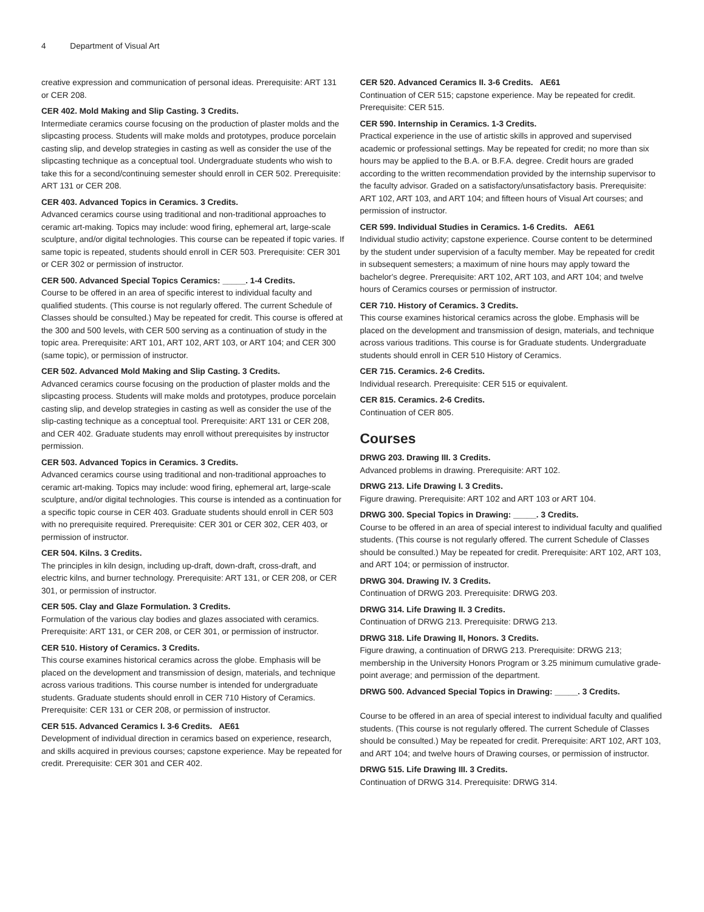4 Department of Visual Art
creative expression and communication of personal ideas. Prerequisite: ART 131 or CER 208.
CER 402. Mold Making and Slip Casting. 3 Credits.
Intermediate ceramics course focusing on the production of plaster molds and the slipcasting process. Students will make molds and prototypes, produce porcelain casting slip, and develop strategies in casting as well as consider the use of the slipcasting technique as a conceptual tool. Undergraduate students who wish to take this for a second/continuing semester should enroll in CER 502. Prerequisite: ART 131 or CER 208.
CER 403. Advanced Topics in Ceramics. 3 Credits.
Advanced ceramics course using traditional and non-traditional approaches to ceramic art-making. Topics may include: wood firing, ephemeral art, large-scale sculpture, and/or digital technologies. This course can be repeated if topic varies. If same topic is repeated, students should enroll in CER 503. Prerequisite: CER 301 or CER 302 or permission of instructor.
CER 500. Advanced Special Topics Ceramics: _____. 1-4 Credits.
Course to be offered in an area of specific interest to individual faculty and qualified students. (This course is not regularly offered. The current Schedule of Classes should be consulted.) May be repeated for credit. This course is offered at the 300 and 500 levels, with CER 500 serving as a continuation of study in the topic area. Prerequisite: ART 101, ART 102, ART 103, or ART 104; and CER 300 (same topic), or permission of instructor.
CER 502. Advanced Mold Making and Slip Casting. 3 Credits.
Advanced ceramics course focusing on the production of plaster molds and the slipcasting process. Students will make molds and prototypes, produce porcelain casting slip, and develop strategies in casting as well as consider the use of the slip-casting technique as a conceptual tool. Prerequisite: ART 131 or CER 208, and CER 402. Graduate students may enroll without prerequisites by instructor permission.
CER 503. Advanced Topics in Ceramics. 3 Credits.
Advanced ceramics course using traditional and non-traditional approaches to ceramic art-making. Topics may include: wood firing, ephemeral art, large-scale sculpture, and/or digital technologies. This course is intended as a continuation for a specific topic course in CER 403. Graduate students should enroll in CER 503 with no prerequisite required. Prerequisite: CER 301 or CER 302, CER 403, or permission of instructor.
CER 504. Kilns. 3 Credits.
The principles in kiln design, including up-draft, down-draft, cross-draft, and electric kilns, and burner technology. Prerequisite: ART 131, or CER 208, or CER 301, or permission of instructor.
CER 505. Clay and Glaze Formulation. 3 Credits.
Formulation of the various clay bodies and glazes associated with ceramics. Prerequisite: ART 131, or CER 208, or CER 301, or permission of instructor.
CER 510. History of Ceramics. 3 Credits.
This course examines historical ceramics across the globe. Emphasis will be placed on the development and transmission of design, materials, and technique across various traditions. This course number is intended for undergraduate students. Graduate students should enroll in CER 710 History of Ceramics. Prerequisite: CER 131 or CER 208, or permission of instructor.
CER 515. Advanced Ceramics I. 3-6 Credits. AE61
Development of individual direction in ceramics based on experience, research, and skills acquired in previous courses; capstone experience. May be repeated for credit. Prerequisite: CER 301 and CER 402.
CER 520. Advanced Ceramics II. 3-6 Credits. AE61
Continuation of CER 515; capstone experience. May be repeated for credit. Prerequisite: CER 515.
CER 590. Internship in Ceramics. 1-3 Credits.
Practical experience in the use of artistic skills in approved and supervised academic or professional settings. May be repeated for credit; no more than six hours may be applied to the B.A. or B.F.A. degree. Credit hours are graded according to the written recommendation provided by the internship supervisor to the faculty advisor. Graded on a satisfactory/unsatisfactory basis. Prerequisite: ART 102, ART 103, and ART 104; and fifteen hours of Visual Art courses; and permission of instructor.
CER 599. Individual Studies in Ceramics. 1-6 Credits. AE61
Individual studio activity; capstone experience. Course content to be determined by the student under supervision of a faculty member. May be repeated for credit in subsequent semesters; a maximum of nine hours may apply toward the bachelor's degree. Prerequisite: ART 102, ART 103, and ART 104; and twelve hours of Ceramics courses or permission of instructor.
CER 710. History of Ceramics. 3 Credits.
This course examines historical ceramics across the globe. Emphasis will be placed on the development and transmission of design, materials, and technique across various traditions. This course is for Graduate students. Undergraduate students should enroll in CER 510 History of Ceramics.
CER 715. Ceramics. 2-6 Credits.
Individual research. Prerequisite: CER 515 or equivalent.
CER 815. Ceramics. 2-6 Credits.
Continuation of CER 805.
Courses
DRWG 203. Drawing III. 3 Credits.
Advanced problems in drawing. Prerequisite: ART 102.
DRWG 213. Life Drawing I. 3 Credits.
Figure drawing. Prerequisite: ART 102 and ART 103 or ART 104.
DRWG 300. Special Topics in Drawing: _____. 3 Credits.
Course to be offered in an area of special interest to individual faculty and qualified students. (This course is not regularly offered. The current Schedule of Classes should be consulted.) May be repeated for credit. Prerequisite: ART 102, ART 103, and ART 104; or permission of instructor.
DRWG 304. Drawing IV. 3 Credits.
Continuation of DRWG 203. Prerequisite: DRWG 203.
DRWG 314. Life Drawing II. 3 Credits.
Continuation of DRWG 213. Prerequisite: DRWG 213.
DRWG 318. Life Drawing II, Honors. 3 Credits.
Figure drawing, a continuation of DRWG 213. Prerequisite: DRWG 213; membership in the University Honors Program or 3.25 minimum cumulative grade-point average; and permission of the department.
DRWG 500. Advanced Special Topics in Drawing: _____. 3 Credits.
Course to be offered in an area of special interest to individual faculty and qualified students. (This course is not regularly offered. The current Schedule of Classes should be consulted.) May be repeated for credit. Prerequisite: ART 102, ART 103, and ART 104; and twelve hours of Drawing courses, or permission of instructor.
DRWG 515. Life Drawing III. 3 Credits.
Continuation of DRWG 314. Prerequisite: DRWG 314.